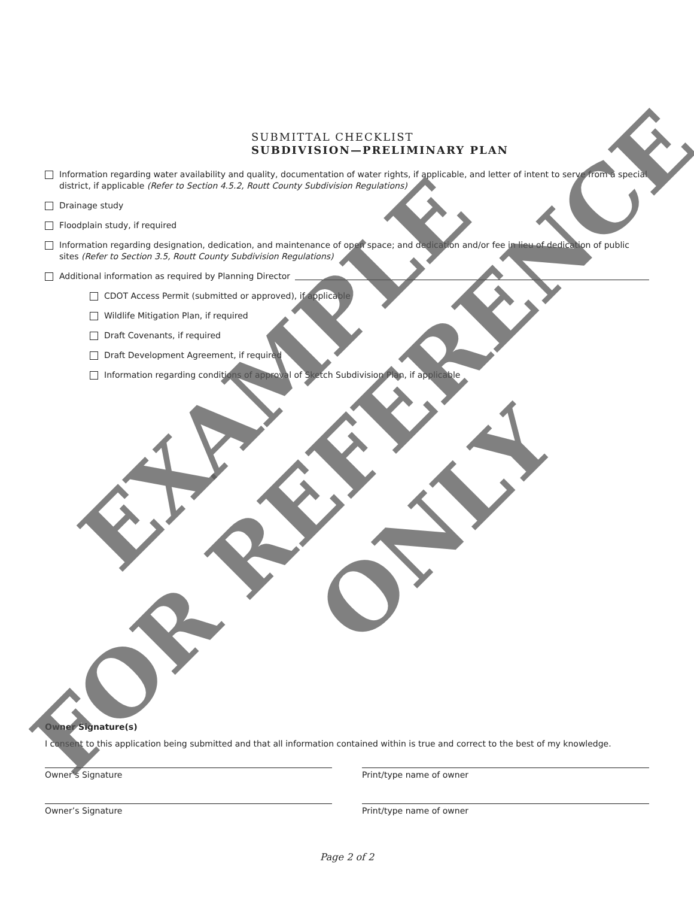SUBMITTAL CHECKLIST
SUBDIVISION—PRELIMINARY PLAN
Information regarding water availability and quality, documentation of water rights, if applicable, and letter of intent to serve from a special district, if applicable (Refer to Section 4.5.2, Routt County Subdivision Regulations)
Drainage study
Floodplain study, if required
Information regarding designation, dedication, and maintenance of open space; and dedication and/or fee in lieu of dedication of public sites (Refer to Section 3.5, Routt County Subdivision Regulations)
Additional information as required by Planning Director
CDOT Access Permit (submitted or approved), if applicable
Wildlife Mitigation Plan, if required
Draft Covenants, if required
Draft Development Agreement, if required
Information regarding conditions of approval of Sketch Subdivision Plan, if applicable
Owner Signature(s)
I consent to this application being submitted and that all information contained within is true and correct to the best of my knowledge.
Owner’s Signature Print/type name of owner
Owner’s Signature Print/type name of owner
Page 2 of 2
EXAMPLE
FOR REFERENCE
ONLY